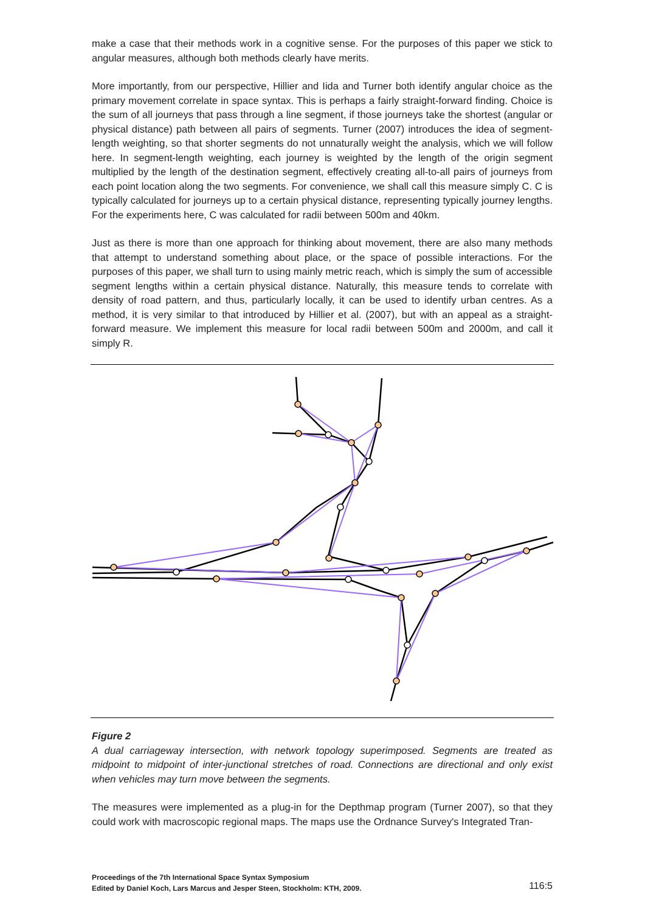make a case that their methods work in a cognitive sense. For the purposes of this paper we stick to angular measures, although both methods clearly have merits.
More importantly, from our perspective, Hillier and Iida and Turner both identify angular choice as the primary movement correlate in space syntax. This is perhaps a fairly straight-forward finding. Choice is the sum of all journeys that pass through a line segment, if those journeys take the shortest (angular or physical distance) path between all pairs of segments. Turner (2007) introduces the idea of segment-length weighting, so that shorter segments do not unnaturally weight the analysis, which we will follow here. In segment-length weighting, each journey is weighted by the length of the origin segment multiplied by the length of the destination segment, effectively creating all-to-all pairs of journeys from each point location along the two segments. For convenience, we shall call this measure simply C. C is typically calculated for journeys up to a certain physical distance, representing typically journey lengths. For the experiments here, C was calculated for radii between 500m and 40km.
Just as there is more than one approach for thinking about movement, there are also many methods that attempt to understand something about place, or the space of possible interactions. For the purposes of this paper, we shall turn to using mainly metric reach, which is simply the sum of accessible segment lengths within a certain physical distance. Naturally, this measure tends to correlate with density of road pattern, and thus, particularly locally, it can be used to identify urban centres. As a method, it is very similar to that introduced by Hillier et al. (2007), but with an appeal as a straight-forward measure. We implement this measure for local radii between 500m and 2000m, and call it simply R.
Figure 2
A dual carriageway intersection, with network topology superimposed. Segments are treated as midpoint to midpoint of inter-junctional stretches of road. Connections are directional and only exist when vehicles may turn move between the segments.
The measures were implemented as a plug-in for the Depthmap program (Turner 2007), so that they could work with macroscopic regional maps. The maps use the Ordnance Survey's Integrated Tran-
Proceedings of the 7th International Space Syntax Symposium
Edited by Daniel Koch, Lars Marcus and Jesper Steen, Stockholm: KTH, 2009.
116:5